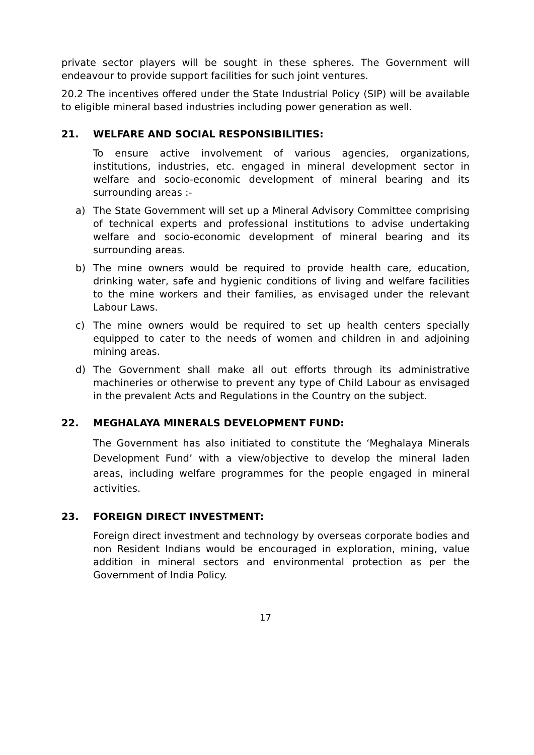private sector players will be sought in these spheres. The Government will endeavour to provide support facilities for such joint ventures.
20.2 The incentives offered under the State Industrial Policy (SIP) will be available to eligible mineral based industries including power generation as well.
21. WELFARE AND SOCIAL RESPONSIBILITIES:
To ensure active involvement of various agencies, organizations, institutions, industries, etc. engaged in mineral development sector in welfare and socio-economic development of mineral bearing and its surrounding areas :-
a) The State Government will set up a Mineral Advisory Committee comprising of technical experts and professional institutions to advise undertaking welfare and socio-economic development of mineral bearing and its surrounding areas.
b) The mine owners would be required to provide health care, education, drinking water, safe and hygienic conditions of living and welfare facilities to the mine workers and their families, as envisaged under the relevant Labour Laws.
c) The mine owners would be required to set up health centers specially equipped to cater to the needs of women and children in and adjoining mining areas.
d) The Government shall make all out efforts through its administrative machineries or otherwise to prevent any type of Child Labour as envisaged in the prevalent Acts and Regulations in the Country on the subject.
22. MEGHALAYA MINERALS DEVELOPMENT FUND:
The Government has also initiated to constitute the ‘Meghalaya Minerals Development Fund’ with a view/objective to develop the mineral laden areas, including welfare programmes for the people engaged in mineral activities.
23. FOREIGN DIRECT INVESTMENT:
Foreign direct investment and technology by overseas corporate bodies and non Resident Indians would be encouraged in exploration, mining, value addition in mineral sectors and environmental protection as per the Government of India Policy.
17